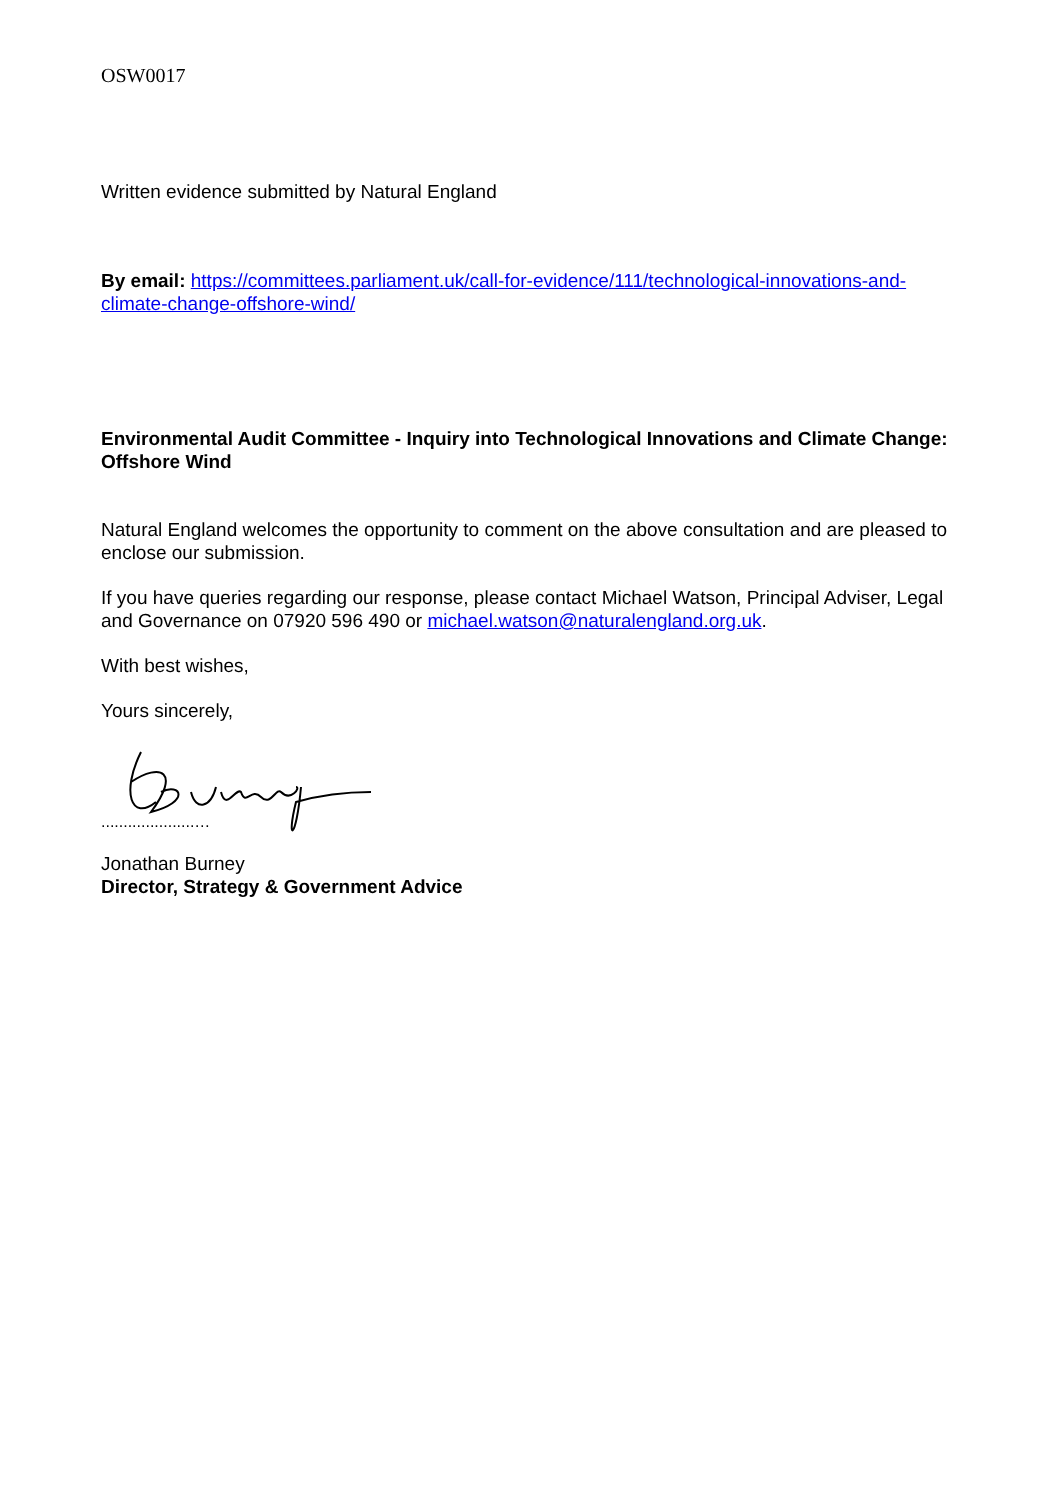OSW0017
Written evidence submitted by Natural England
By email: https://committees.parliament.uk/call-for-evidence/111/technological-innovations-and-climate-change-offshore-wind/
Environmental Audit Committee - Inquiry into Technological Innovations and Climate Change: Offshore Wind
Natural England welcomes the opportunity to comment on the above consultation and are pleased to enclose our submission.
If you have queries regarding our response, please contact Michael Watson, Principal Adviser, Legal and Governance on 07920 596 490 or michael.watson@naturalengland.org.uk.
With best wishes,
Yours sincerely,
.....................…
Jonathan Burney
Director, Strategy & Government Advice